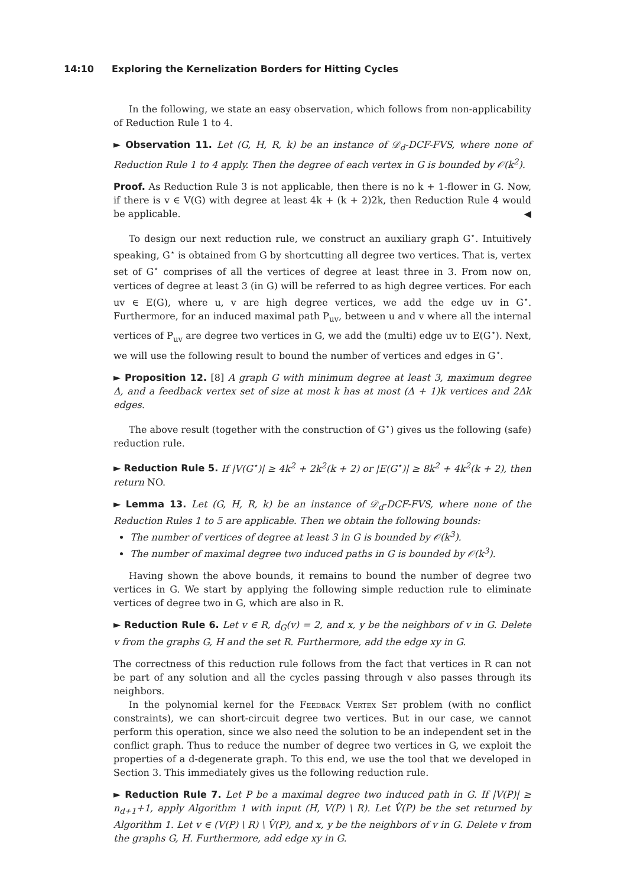14:10 Exploring the Kernelization Borders for Hitting Cycles
In the following, we state an easy observation, which follows from non-applicability of Reduction Rule 1 to 4.
► Observation 11. Let (G, H, R, k) be an instance of 𝒟<sub>d</sub>-DCF-FVS, where none of Reduction Rule 1 to 4 apply. Then the degree of each vertex in G is bounded by 𝒪(k<sup>2</sup>).
Proof. As Reduction Rule 3 is not applicable, then there is no k + 1-flower in G. Now, if there is v ∈ V(G) with degree at least 4k + (k + 2)2k, then Reduction Rule 4 would be applicable. ◀
To design our next reduction rule, we construct an auxiliary graph G<sup>⋆</sup>. Intuitively speaking, G<sup>⋆</sup> is obtained from G by shortcutting all degree two vertices. That is, vertex set of G<sup>⋆</sup> comprises of all the vertices of degree at least three in 3. From now on, vertices of degree at least 3 (in G) will be referred to as high degree vertices. For each uv ∈ E(G), where u, v are high degree vertices, we add the edge uv in G<sup>⋆</sup>. Furthermore, for an induced maximal path P<sub>uv</sub>, between u and v where all the internal vertices of P<sub>uv</sub> are degree two vertices in G, we add the (multi) edge uv to E(G<sup>⋆</sup>). Next, we will use the following result to bound the number of vertices and edges in G<sup>⋆</sup>.
► Proposition 12. [8] A graph G with minimum degree at least 3, maximum degree Δ, and a feedback vertex set of size at most k has at most (Δ + 1)k vertices and 2Δk edges.
The above result (together with the construction of G<sup>⋆</sup>) gives us the following (safe) reduction rule.
► Reduction Rule 5. If |V(G<sup>⋆</sup>)| ≥ 4k<sup>2</sup> + 2k<sup>2</sup>(k + 2) or |E(G<sup>⋆</sup>)| ≥ 8k<sup>2</sup> + 4k<sup>2</sup>(k + 2), then return NO.
► Lemma 13. Let (G, H, R, k) be an instance of 𝒟<sub>d</sub>-DCF-FVS, where none of the Reduction Rules 1 to 5 are applicable. Then we obtain the following bounds:
The number of vertices of degree at least 3 in G is bounded by 𝒪(k<sup>3</sup>).
The number of maximal degree two induced paths in G is bounded by 𝒪(k<sup>3</sup>).
Having shown the above bounds, it remains to bound the number of degree two vertices in G. We start by applying the following simple reduction rule to eliminate vertices of degree two in G, which are also in R.
► Reduction Rule 6. Let v ∈ R, d<sub>G</sub>(v) = 2, and x, y be the neighbors of v in G. Delete v from the graphs G, H and the set R. Furthermore, add the edge xy in G.
The correctness of this reduction rule follows from the fact that vertices in R can not be part of any solution and all the cycles passing through v also passes through its neighbors.
In the polynomial kernel for the Feedback Vertex Set problem (with no conflict constraints), we can short-circuit degree two vertices. But in our case, we cannot perform this operation, since we also need the solution to be an independent set in the conflict graph. Thus to reduce the number of degree two vertices in G, we exploit the properties of a d-degenerate graph. To this end, we use the tool that we developed in Section 3. This immediately gives us the following reduction rule.
► Reduction Rule 7. Let P be a maximal degree two induced path in G. If |V(P)| ≥ n<sub>d+1</sub>+1, apply Algorithm 1 with input (H, V(P) \ R). Let V̂(P) be the set returned by Algorithm 1. Let v ∈ (V(P) \ R) \ V̂(P), and x, y be the neighbors of v in G. Delete v from the graphs G, H. Furthermore, add edge xy in G.